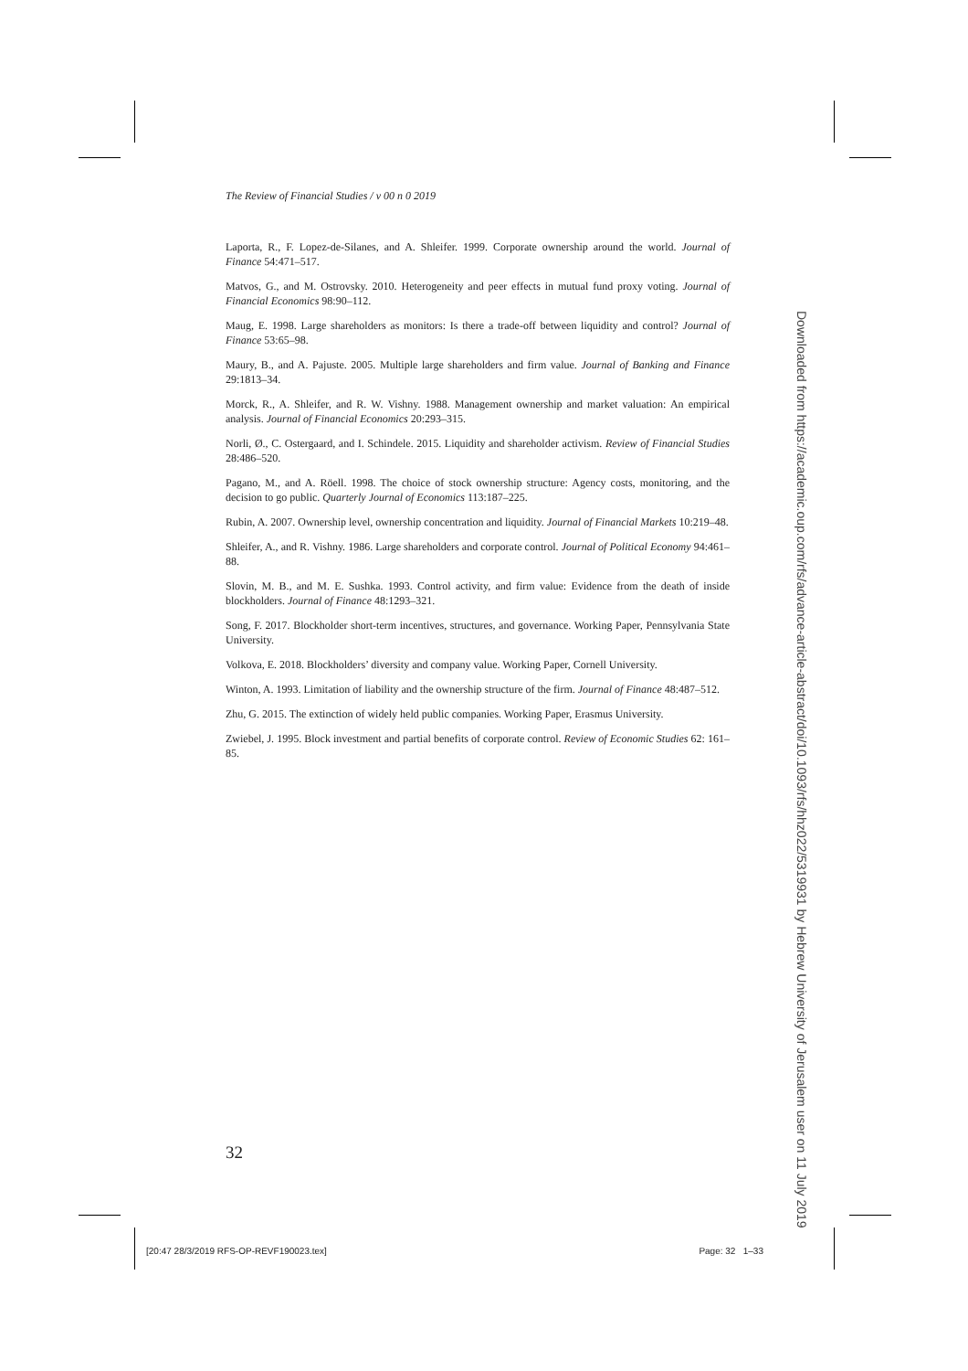The Review of Financial Studies / v 00 n 0 2019
Laporta, R., F. Lopez-de-Silanes, and A. Shleifer. 1999. Corporate ownership around the world. Journal of Finance 54:471–517.
Matvos, G., and M. Ostrovsky. 2010. Heterogeneity and peer effects in mutual fund proxy voting. Journal of Financial Economics 98:90–112.
Maug, E. 1998. Large shareholders as monitors: Is there a trade-off between liquidity and control? Journal of Finance 53:65–98.
Maury, B., and A. Pajuste. 2005. Multiple large shareholders and firm value. Journal of Banking and Finance 29:1813–34.
Morck, R., A. Shleifer, and R. W. Vishny. 1988. Management ownership and market valuation: An empirical analysis. Journal of Financial Economics 20:293–315.
Norli, Ø., C. Ostergaard, and I. Schindele. 2015. Liquidity and shareholder activism. Review of Financial Studies 28:486–520.
Pagano, M., and A. Röell. 1998. The choice of stock ownership structure: Agency costs, monitoring, and the decision to go public. Quarterly Journal of Economics 113:187–225.
Rubin, A. 2007. Ownership level, ownership concentration and liquidity. Journal of Financial Markets 10:219–48.
Shleifer, A., and R. Vishny. 1986. Large shareholders and corporate control. Journal of Political Economy 94:461–88.
Slovin, M. B., and M. E. Sushka. 1993. Control activity, and firm value: Evidence from the death of inside blockholders. Journal of Finance 48:1293–321.
Song, F. 2017. Blockholder short-term incentives, structures, and governance. Working Paper, Pennsylvania State University.
Volkova, E. 2018. Blockholders’ diversity and company value. Working Paper, Cornell University.
Winton, A. 1993. Limitation of liability and the ownership structure of the firm. Journal of Finance 48:487–512.
Zhu, G. 2015. The extinction of widely held public companies. Working Paper, Erasmus University.
Zwiebel, J. 1995. Block investment and partial benefits of corporate control. Review of Economic Studies 62: 161–85.
32
[20:47 28/3/2019 RFS-OP-REVF190023.tex] Page: 32 1–33
Downloaded from https://academic.oup.com/rfs/advance-article-abstract/doi/10.1093/rfs/hhz022/5319931 by Hebrew University of Jerusalem user on 11 July 2019